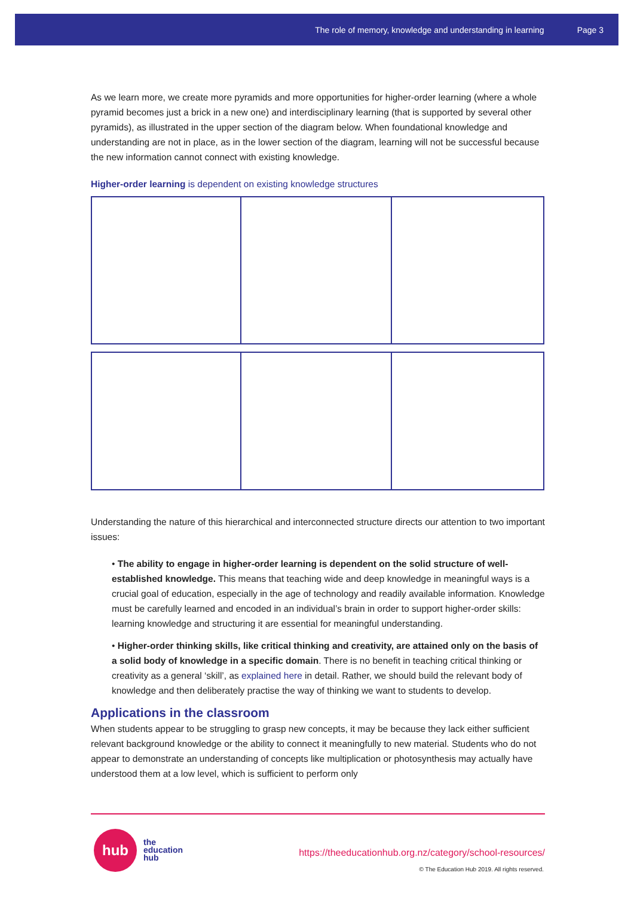The role of memory, knowledge and understanding in learning Page 3
As we learn more, we create more pyramids and more opportunities for higher-order learning (where a whole pyramid becomes just a brick in a new one) and interdisciplinary learning (that is supported by several other pyramids), as illustrated in the upper section of the diagram below. When foundational knowledge and understanding are not in place, as in the lower section of the diagram, learning will not be successful because the new information cannot connect with existing knowledge.
Higher-order learning is dependent on existing knowledge structures
Understanding the nature of this hierarchical and interconnected structure directs our attention to two important issues:
• The ability to engage in higher-order learning is dependent on the solid structure of well-established knowledge. This means that teaching wide and deep knowledge in meaningful ways is a crucial goal of education, especially in the age of technology and readily available information. Knowledge must be carefully learned and encoded in an individual’s brain in order to support higher-order skills: learning knowledge and structuring it are essential for meaningful understanding.
• Higher-order thinking skills, like critical thinking and creativity, are attained only on the basis of a solid body of knowledge in a specific domain. There is no benefit in teaching critical thinking or creativity as a general ‘skill’, as explained here in detail. Rather, we should build the relevant body of knowledge and then deliberately practise the way of thinking we want to students to develop.
Applications in the classroom
When students appear to be struggling to grasp new concepts, it may be because they lack either sufficient relevant background knowledge or the ability to connect it meaningfully to new material. Students who do not appear to demonstrate an understanding of concepts like multiplication or photosynthesis may actually have understood them at a low level, which is sufficient to perform only
hub
the
education
hub
https://theeducationhub.org.nz/category/school-resources/
© The Education Hub 2019. All rights reserved.